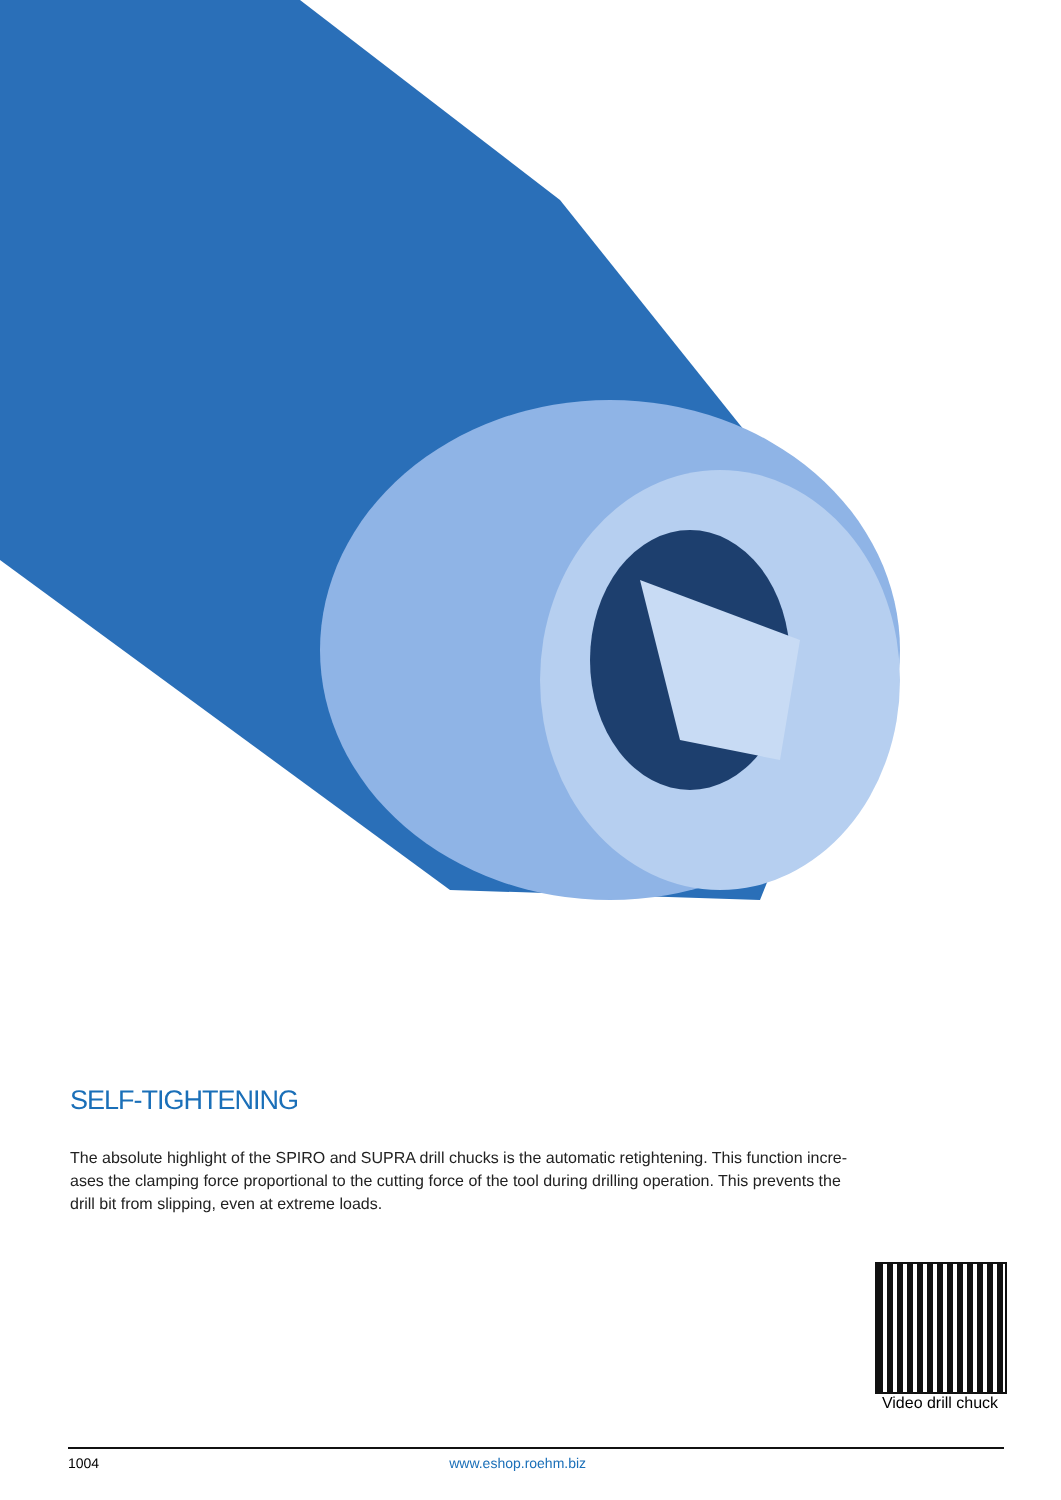SELF-TIGHTENING
The absolute highlight of the SPIRO and SUPRA drill chucks is the automatic retightening. This function incre-
ases the clamping force proportional to the cutting force of the tool during drilling operation. This prevents the
drill bit from slipping, even at extreme loads.
Video drill chuck
1004 www.eshop.roehm.biz